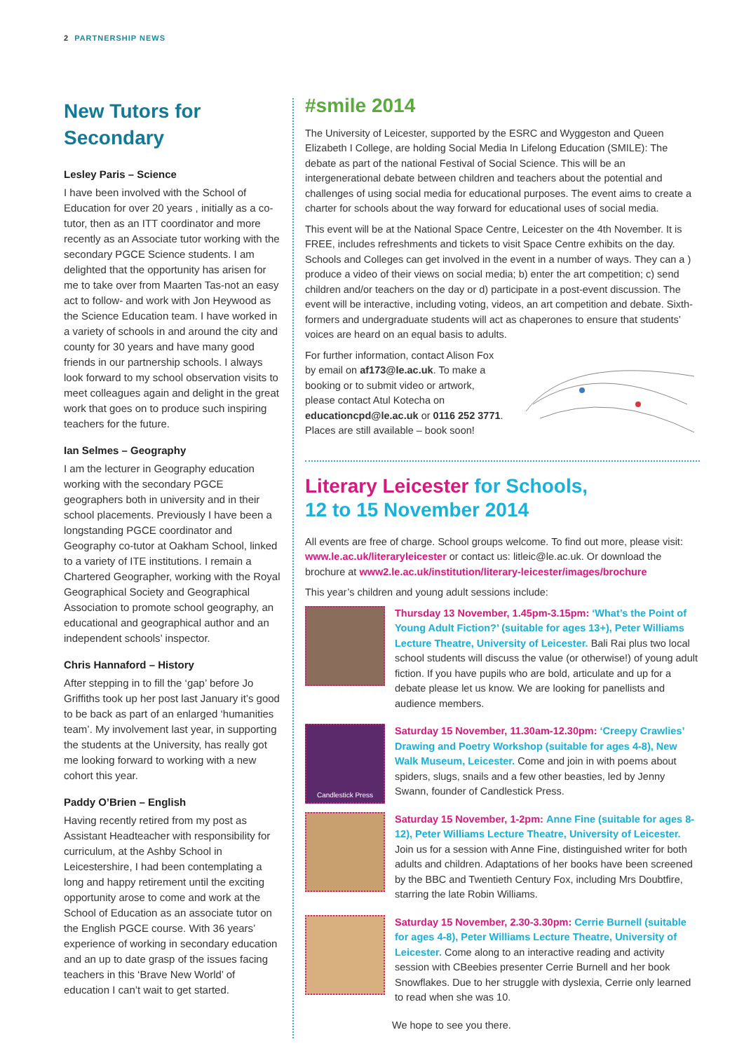2 PARTNERSHIP NEWS
New Tutors for Secondary
Lesley Paris – Science
I have been involved with the School of Education for over 20 years , initially as a co-tutor, then as an ITT coordinator and more recently as an Associate tutor working with the secondary PGCE Science students. I am delighted that the opportunity has arisen for me to take over from Maarten Tas-not an easy act to follow- and work with Jon Heywood as the Science Education team. I have worked in a variety of schools in and around the city and county for 30 years and have many good friends in our partnership schools. I always look forward to my school observation visits to meet colleagues again and delight in the great work that goes on to produce such inspiring teachers for the future.
Ian Selmes – Geography
I am the lecturer in Geography education working with the secondary PGCE geographers both in university and in their school placements. Previously I have been a longstanding PGCE coordinator and Geography co-tutor at Oakham School, linked to a variety of ITE institutions. I remain a Chartered Geographer, working with the Royal Geographical Society and Geographical Association to promote school geography, an educational and geographical author and an independent schools’ inspector.
Chris Hannaford – History
After stepping in to fill the ‘gap’ before Jo Griffiths took up her post last January it’s good to be back as part of an enlarged ‘humanities team’. My involvement last year, in supporting the students at the University, has really got me looking forward to working with a new cohort this year.
Paddy O’Brien – English
Having recently retired from my post as Assistant Headteacher with responsibility for curriculum, at the Ashby School in Leicestershire, I had been contemplating a long and happy retirement until the exciting opportunity arose to come and work at the School of Education as an associate tutor on the English PGCE course. With 36 years’ experience of working in secondary education and an up to date grasp of the issues facing teachers in this ‘Brave New World’ of education I can’t wait to get started.
#smile 2014
The University of Leicester, supported by the ESRC and Wyggeston and Queen Elizabeth I College, are holding Social Media In Lifelong Education (SMILE): The debate as part of the national Festival of Social Science. This will be an intergenerational debate between children and teachers about the potential and challenges of using social media for educational purposes. The event aims to create a charter for schools about the way forward for educational uses of social media.
This event will be at the National Space Centre, Leicester on the 4th November. It is FREE, includes refreshments and tickets to visit Space Centre exhibits on the day. Schools and Colleges can get involved in the event in a number of ways. They can a ) produce a video of their views on social media; b) enter the art competition; c) send children and/or teachers on the day or d) participate in a post-event discussion. The event will be interactive, including voting, videos, an art competition and debate. Sixth-formers and undergraduate students will act as chaperones to ensure that students’ voices are heard on an equal basis to adults.
For further information, contact Alison Fox by email on af173@le.ac.uk. To make a booking or to submit video or artwork, please contact Atul Kotecha on educationcpd@le.ac.uk or 0116 252 3771. Places are still available – book soon!
Literary Leicester for Schools,
12 to 15 November 2014
All events are free of charge. School groups welcome. To find out more, please visit: www.le.ac.uk/literaryleicester or contact us: litleic@le.ac.uk. Or download the brochure at www2.le.ac.uk/institution/literary-leicester/images/brochure
This year’s children and young adult sessions include:
Thursday 13 November, 1.45pm-3.15pm: ‘What’s the Point of Young Adult Fiction?’ (suitable for ages 13+), Peter Williams Lecture Theatre, University of Leicester. Bali Rai plus two local school students will discuss the value (or otherwise!) of young adult fiction. If you have pupils who are bold, articulate and up for a debate please let us know. We are looking for panellists and audience members.
Candlestick Press
Saturday 15 November, 11.30am-12.30pm: ‘Creepy Crawlies’ Drawing and Poetry Workshop (suitable for ages 4-8), New Walk Museum, Leicester. Come and join in with poems about spiders, slugs, snails and a few other beasties, led by Jenny Swann, founder of Candlestick Press.
Saturday 15 November, 1-2pm: Anne Fine (suitable for ages 8-12), Peter Williams Lecture Theatre, University of Leicester. Join us for a session with Anne Fine, distinguished writer for both adults and children. Adaptations of her books have been screened by the BBC and Twentieth Century Fox, including Mrs Doubtfire, starring the late Robin Williams.
Saturday 15 November, 2.30-3.30pm: Cerrie Burnell (suitable for ages 4-8), Peter Williams Lecture Theatre, University of Leicester. Come along to an interactive reading and activity session with CBeebies presenter Cerrie Burnell and her book Snowflakes. Due to her struggle with dyslexia, Cerrie only learned to read when she was 10.
We hope to see you there.